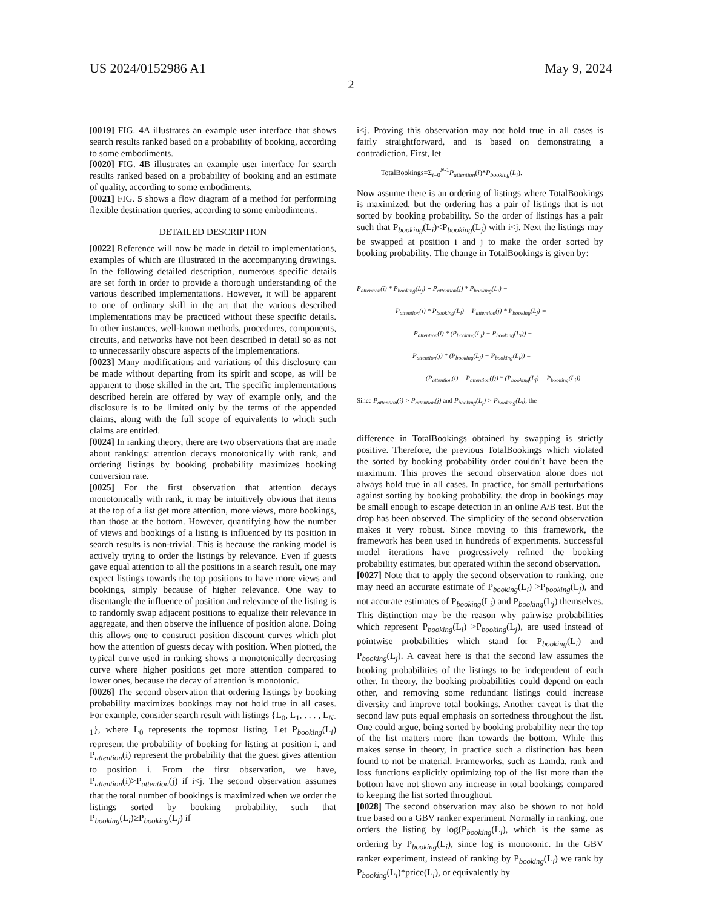US 2024/0152986 A1 May 9, 2024
2
[0019] FIG. 4 A illustrates an example user interface that shows search results ranked based on a probability of booking, according to some embodiments.
[0020] FIG. 4 B illustrates an example user interface for search results ranked based on a probability of booking and an estimate of quality, according to some embodiments.
[0021] FIG. 5 shows a flow diagram of a method for performing flexible destination queries, according to some embodiments.
DETAILED DESCRIPTION
[0022] Reference will now be made in detail to implementations, examples of which are illustrated in the accompanying drawings. In the following detailed description, numerous specific details are set forth in order to provide a thorough understanding of the various described implementations. However, it will be apparent to one of ordinary skill in the art that the various described implementations may be practiced without these specific details. In other instances, well-known methods, procedures, components, circuits, and networks have not been described in detail so as not to unnecessarily obscure aspects of the implementations.
[0023] Many modifications and variations of this disclosure can be made without departing from its spirit and scope, as will be apparent to those skilled in the art. The specific implementations described herein are offered by way of example only, and the disclosure is to be limited only by the terms of the appended claims, along with the full scope of equivalents to which such claims are entitled.
[0024] In ranking theory, there are two observations that are made about rankings: attention decays monotonically with rank, and ordering listings by booking probability maximizes booking conversion rate.
[0025] For the first observation that attention decays monotonically with rank, it may be intuitively obvious that items at the top of a list get more attention, more views, more bookings, than those at the bottom. However, quantifying how the number of views and bookings of a listing is influenced by its position in search results is non-trivial. This is because the ranking model is actively trying to order the listings by relevance. Even if guests gave equal attention to all the positions in a search result, one may expect listings towards the top positions to have more views and bookings, simply because of higher relevance. One way to disentangle the influence of position and relevance of the listing is to randomly swap adjacent positions to equalize their relevance in aggregate, and then observe the influence of position alone. Doing this allows one to construct position discount curves which plot how the attention of guests decay with position. When plotted, the typical curve used in ranking shows a monotonically decreasing curve where higher positions get more attention compared to lower ones, because the decay of attention is monotonic.
[0026] The second observation that ordering listings by booking probability maximizes bookings may not hold true in all cases. For example, consider search result with listings {L<sub>0</sub>, L<sub>1</sub>, . . . , L<sub>N-1</sub>}, where L<sub>0</sub> represents the topmost listing. Let P<sub>booking</sub>(L<sub>i</sub>) represent the probability of booking for listing at position i, and P<sub>attention</sub>(i) represent the probability that the guest gives attention to position i. From the first observation, we have, P<sub>attention</sub>(i)>P<sub>attention</sub>(j) if i<j. The second observation assumes that the total number of bookings is maximized when we order the listings sorted by booking probability, such that P<sub>booking</sub>(L<sub>i</sub>)≥P<sub>booking</sub>(L<sub>j</sub>) if
i<j. Proving this observation may not hold true in all cases is fairly straightforward, and is based on demonstrating a contradiction. First, let
TotalBookings=Σ<sub>i=0</sub><sup>N-1</sup>P<sub>attention</sub>(i)*P<sub>booking</sub>(L<sub>i</sub>).
Now assume there is an ordering of listings where TotalBookings is maximized, but the ordering has a pair of listings that is not sorted by booking probability. So the order of listings has a pair such that P<sub>booking</sub>(L<sub>i</sub>)<P<sub>booking</sub>(L<sub>j</sub>) with i<j. Next the listings may be swapped at position i and j to make the order sorted by booking probability. The change in TotalBookings is given by:
P<sub>attention</sub>(i) * P<sub>booking</sub>(L<sub>j</sub>) + P<sub>attention</sub>(j) * P<sub>booking</sub>(L<sub>i</sub>) −
P<sub>attention</sub>(i) * P<sub>booking</sub>(L<sub>i</sub>) − P<sub>attention</sub>(j) * P<sub>booking</sub>(L<sub>j</sub>) =
P<sub>attention</sub>(i) * (P<sub>booking</sub>(L<sub>j</sub>) − P<sub>booking</sub>(L<sub>i</sub>)) −
P<sub>attention</sub>(j) * (P<sub>booking</sub>(L<sub>j</sub>) − P<sub>booking</sub>(L<sub>i</sub>)) =
(P<sub>attention</sub>(i) − P<sub>attention</sub>(j)) * (P<sub>booking</sub>(L<sub>j</sub>) − P<sub>booking</sub>(L<sub>i</sub>))
Since P<sub>attention</sub>(i) > P<sub>attention</sub>(j) and P<sub>booking</sub>(L<sub>j</sub>) > P<sub>booking</sub>(L<sub>i</sub>), the
difference in TotalBookings obtained by swapping is strictly positive. Therefore, the previous TotalBookings which violated the sorted by booking probability order couldn’t have been the maximum. This proves the second observation alone does not always hold true in all cases. In practice, for small perturbations against sorting by booking probability, the drop in bookings may be small enough to escape detection in an online A/B test. But the drop has been observed. The simplicity of the second observation makes it very robust. Since moving to this framework, the framework has been used in hundreds of experiments. Successful model iterations have progressively refined the booking probability estimates, but operated within the second observation.
[0027] Note that to apply the second observation to ranking, one may need an accurate estimate of P<sub>booking</sub>(L<sub>i</sub>) >P<sub>booking</sub>(L<sub>j</sub>), and not accurate estimates of P<sub>booking</sub>(L<sub>i</sub>) and P<sub>booking</sub>(L<sub>j</sub>) themselves. This distinction may be the reason why pairwise probabilities which represent P<sub>booking</sub>(L<sub>i</sub>) >P<sub>booking</sub>(L<sub>j</sub>), are used instead of pointwise probabilities which stand for P<sub>booking</sub>(L<sub>i</sub>) and P<sub>booking</sub>(L<sub>j</sub>). A caveat here is that the second law assumes the booking probabilities of the listings to be independent of each other. In theory, the booking probabilities could depend on each other, and removing some redundant listings could increase diversity and improve total bookings. Another caveat is that the second law puts equal emphasis on sortedness throughout the list. One could argue, being sorted by booking probability near the top of the list matters more than towards the bottom. While this makes sense in theory, in practice such a distinction has been found to not be material. Frameworks, such as Lamda, rank and loss functions explicitly optimizing top of the list more than the bottom have not shown any increase in total bookings compared to keeping the list sorted throughout.
[0028] The second observation may also be shown to not hold true based on a GBV ranker experiment. Normally in ranking, one orders the listing by log(P<sub>booking</sub>(L<sub>i</sub>), which is the same as ordering by P<sub>booking</sub>(L<sub>i</sub>), since log is monotonic. In the GBV ranker experiment, instead of ranking by P<sub>booking</sub>(L<sub>i</sub>) we rank by P<sub>booking</sub>(L<sub>i</sub>)*price(L<sub>i</sub>), or equivalently by